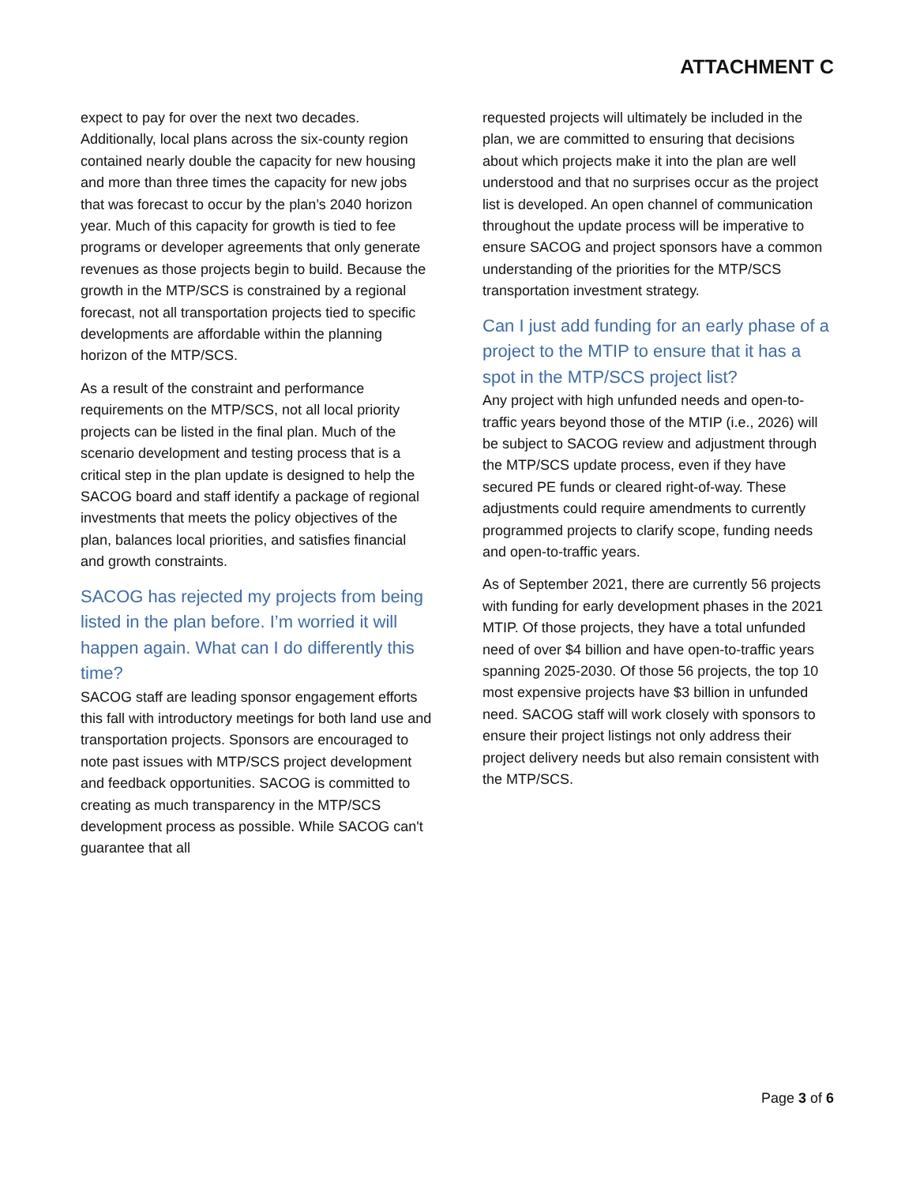ATTACHMENT C
expect to pay for over the next two decades. Additionally, local plans across the six-county region contained nearly double the capacity for new housing and more than three times the capacity for new jobs that was forecast to occur by the plan’s 2040 horizon year. Much of this capacity for growth is tied to fee programs or developer agreements that only generate revenues as those projects begin to build. Because the growth in the MTP/SCS is constrained by a regional forecast, not all transportation projects tied to specific developments are affordable within the planning horizon of the MTP/SCS.
As a result of the constraint and performance requirements on the MTP/SCS, not all local priority projects can be listed in the final plan. Much of the scenario development and testing process that is a critical step in the plan update is designed to help the SACOG board and staff identify a package of regional investments that meets the policy objectives of the plan, balances local priorities, and satisfies financial and growth constraints.
SACOG has rejected my projects from being listed in the plan before. I’m worried it will happen again. What can I do differently this time?
SACOG staff are leading sponsor engagement efforts this fall with introductory meetings for both land use and transportation projects. Sponsors are encouraged to note past issues with MTP/SCS project development and feedback opportunities. SACOG is committed to creating as much transparency in the MTP/SCS development process as possible. While SACOG can't guarantee that all
requested projects will ultimately be included in the plan, we are committed to ensuring that decisions about which projects make it into the plan are well understood and that no surprises occur as the project list is developed. An open channel of communication throughout the update process will be imperative to ensure SACOG and project sponsors have a common understanding of the priorities for the MTP/SCS transportation investment strategy.
Can I just add funding for an early phase of a project to the MTIP to ensure that it has a spot in the MTP/SCS project list?
Any project with high unfunded needs and open-to-traffic years beyond those of the MTIP (i.e., 2026) will be subject to SACOG review and adjustment through the MTP/SCS update process, even if they have secured PE funds or cleared right-of-way. These adjustments could require amendments to currently programmed projects to clarify scope, funding needs and open-to-traffic years.
As of September 2021, there are currently 56 projects with funding for early development phases in the 2021 MTIP. Of those projects, they have a total unfunded need of over $4 billion and have open-to-traffic years spanning 2025-2030. Of those 56 projects, the top 10 most expensive projects have $3 billion in unfunded need. SACOG staff will work closely with sponsors to ensure their project listings not only address their project delivery needs but also remain consistent with the MTP/SCS.
Page 3 of 6